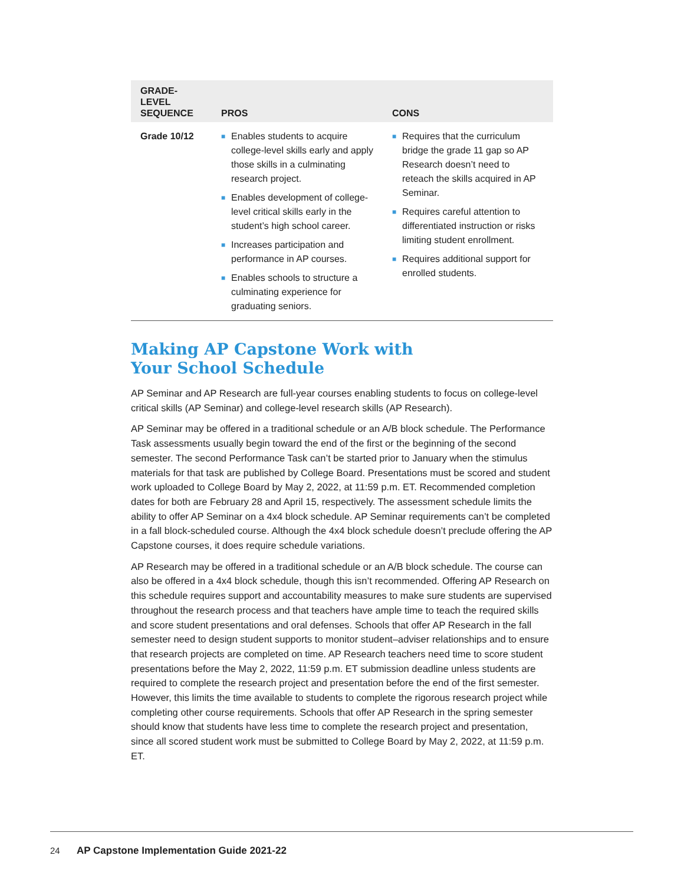| GRADE-LEVEL SEQUENCE | PROS | CONS |
| --- | --- | --- |
| Grade 10/12 | ■ Enables students to acquire college-level skills early and apply those skills in a culminating research project. ■ Enables development of college-level critical skills early in the student’s high school career. ■ Increases participation and performance in AP courses. ■ Enables schools to structure a culminating experience for graduating seniors. | ■ Requires that the curriculum bridge the grade 11 gap so AP Research doesn’t need to reteach the skills acquired in AP Seminar. ■ Requires careful attention to differentiated instruction or risks limiting student enrollment. ■ Requires additional support for enrolled students. |
Making AP Capstone Work with
Your School Schedule
AP Seminar and AP Research are full-year courses enabling students to focus on college-level critical skills (AP Seminar) and college-level research skills (AP Research).
AP Seminar may be offered in a traditional schedule or an A/B block schedule. The Performance Task assessments usually begin toward the end of the first or the beginning of the second semester. The second Performance Task can’t be started prior to January when the stimulus materials for that task are published by College Board. Presentations must be scored and student work uploaded to College Board by May 2, 2022, at 11:59 p.m. ET. Recommended completion dates for both are February 28 and April 15, respectively. The assessment schedule limits the ability to offer AP Seminar on a 4x4 block schedule. AP Seminar requirements can’t be completed in a fall block-scheduled course. Although the 4x4 block schedule doesn’t preclude offering the AP Capstone courses, it does require schedule variations.
AP Research may be offered in a traditional schedule or an A/B block schedule. The course can also be offered in a 4x4 block schedule, though this isn’t recommended. Offering AP Research on this schedule requires support and accountability measures to make sure students are supervised throughout the research process and that teachers have ample time to teach the required skills and score student presentations and oral defenses. Schools that offer AP Research in the fall semester need to design student supports to monitor student–adviser relationships and to ensure that research projects are completed on time. AP Research teachers need time to score student presentations before the May 2, 2022, 11:59 p.m. ET submission deadline unless students are required to complete the research project and presentation before the end of the first semester. However, this limits the time available to students to complete the rigorous research project while completing other course requirements. Schools that offer AP Research in the spring semester should know that students have less time to complete the research project and presentation, since all scored student work must be submitted to College Board by May 2, 2022, at 11:59 p.m. ET.
24 AP Capstone Implementation Guide 2021-22